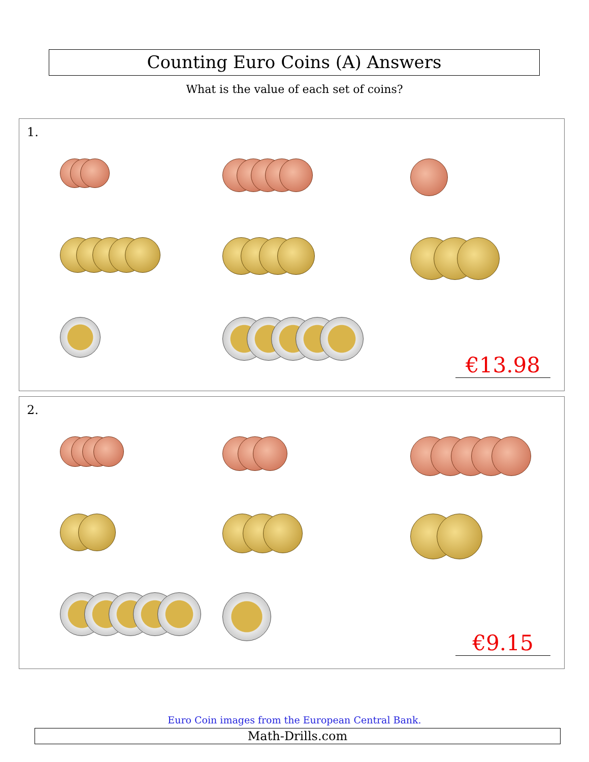Counting Euro Coins (A) Answers
What is the value of each set of coins?
1.
€13.98
2.
€9.15
Euro Coin images from the European Central Bank.
Math-Drills.com